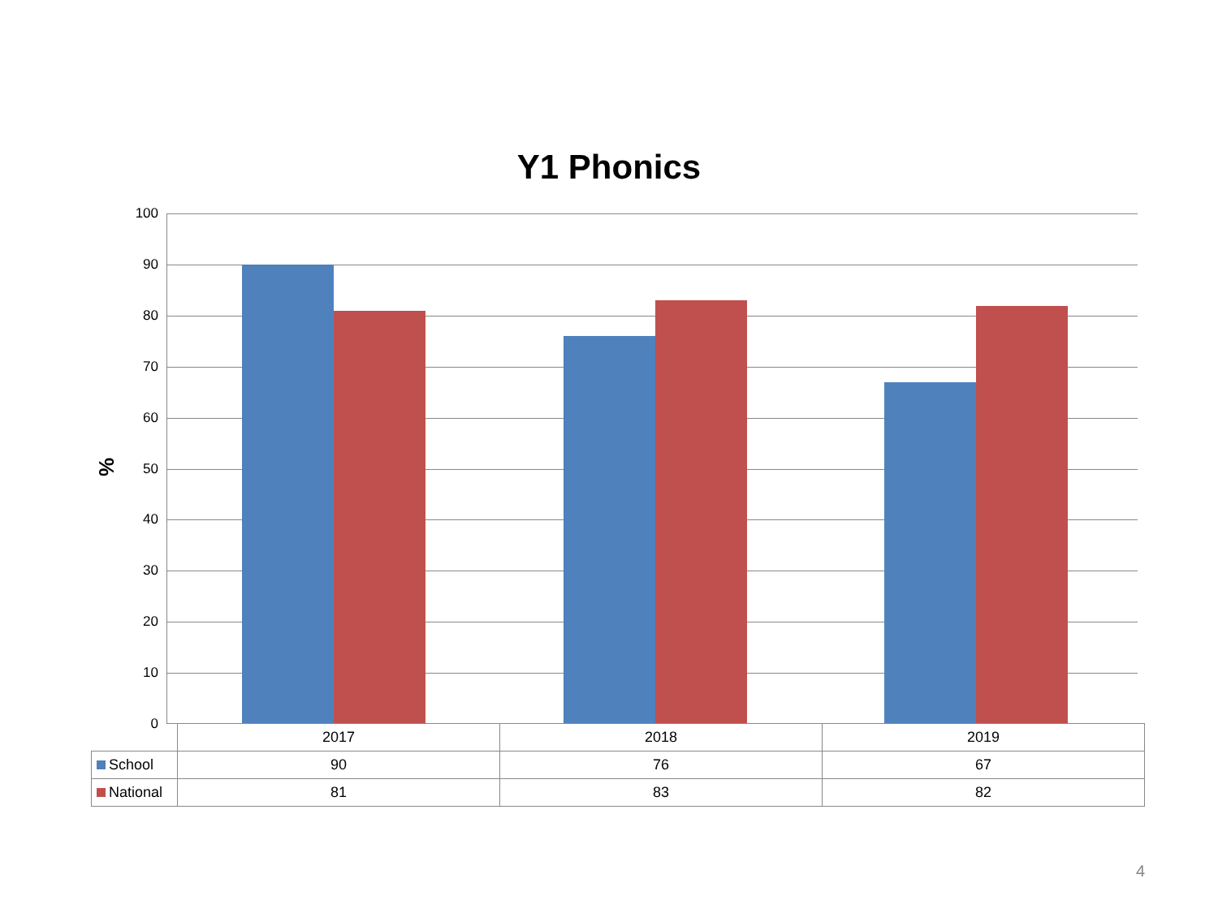Y1 Phonics
%
100
90
80
70
60
50
40
30
20
10
0
| | 2017 | 2018 | 2019 |
| School | 90 | 76 | 67 |
| National | 81 | 83 | 82 |
4